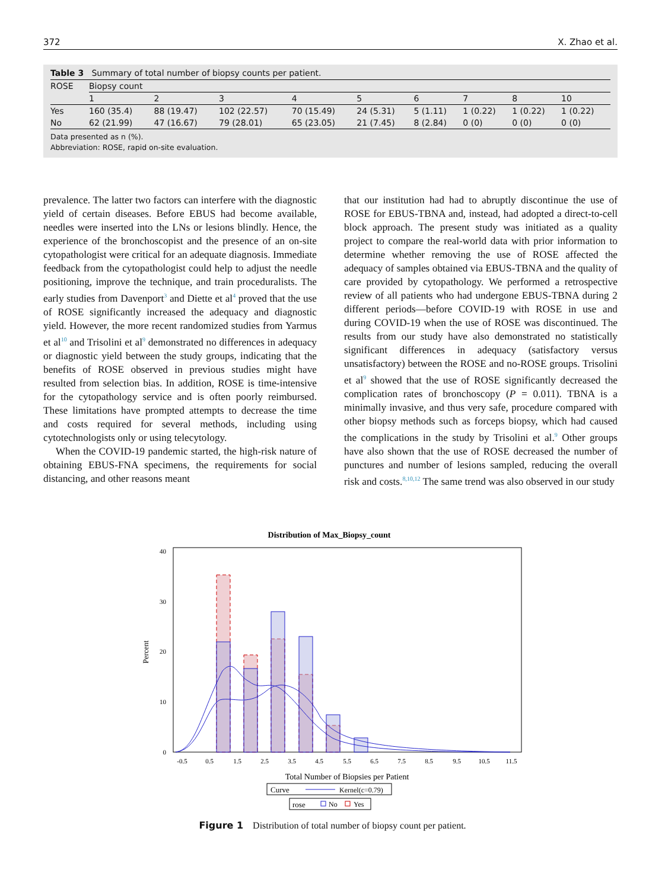372 X. Zhao et al.
Table 3 Summary of total number of biopsy counts per patient.
| ROSE | Biopsy count | | | | | | | | |
| --- | --- | --- | --- | --- | --- | --- | --- | --- | --- |
| | 1 | 2 | 3 | 4 | 5 | 6 | 7 | 8 | 10 |
| Yes | 160 (35.4) | 88 (19.47) | 102 (22.57) | 70 (15.49) | 24 (5.31) | 5 (1.11) | 1 (0.22) | 1 (0.22) | 1 (0.22) |
| No | 62 (21.99) | 47 (16.67) | 79 (28.01) | 65 (23.05) | 21 (7.45) | 8 (2.84) | 0 (0) | 0 (0) | 0 (0) |
Data presented as n (%).
Abbreviation: ROSE, rapid on-site evaluation.
prevalence. The latter two factors can interfere with the diagnostic yield of certain diseases. Before EBUS had become available, needles were inserted into the LNs or lesions blindly. Hence, the experience of the bronchoscopist and the presence of an on-site cytopathologist were critical for an adequate diagnosis. Immediate feedback from the cytopathologist could help to adjust the needle positioning, improve the technique, and train proceduralists. The early studies from Davenport<sup>3</sup> and Diette et al<sup>4</sup> proved that the use of ROSE significantly increased the adequacy and diagnostic yield. However, the more recent randomized studies from Yarmus et al<sup>10</sup> and Trisolini et al<sup>9</sup> demonstrated no differences in adequacy or diagnostic yield between the study groups, indicating that the benefits of ROSE observed in previous studies might have resulted from selection bias. In addition, ROSE is time-intensive for the cytopathology service and is often poorly reimbursed. These limitations have prompted attempts to decrease the time and costs required for several methods, including using cytotechnologists only or using telecytology.
When the COVID-19 pandemic started, the high-risk nature of obtaining EBUS-FNA specimens, the requirements for social distancing, and other reasons meant
that our institution had had to abruptly discontinue the use of ROSE for EBUS-TBNA and, instead, had adopted a direct-to-cell block approach. The present study was initiated as a quality project to compare the real-world data with prior information to determine whether removing the use of ROSE affected the adequacy of samples obtained via EBUS-TBNA and the quality of care provided by cytopathology. We performed a retrospective review of all patients who had undergone EBUS-TBNA during 2 different periods—before COVID-19 with ROSE in use and during COVID-19 when the use of ROSE was discontinued. The results from our study have also demonstrated no statistically significant differences in adequacy (satisfactory versus unsatisfactory) between the ROSE and no-ROSE groups. Trisolini et al<sup>9</sup> showed that the use of ROSE significantly decreased the complication rates of bronchoscopy (P = 0.011). TBNA is a minimally invasive, and thus very safe, procedure compared with other biopsy methods such as forceps biopsy, which had caused the complications in the study by Trisolini et al.<sup>9</sup> Other groups have also shown that the use of ROSE decreased the number of punctures and number of lesions sampled, reducing the overall risk and costs.<sup>8,10,12</sup> The same trend was also observed in our study
Distribution of Max_Biopsy_count
0
10
20
30
40
Percent
-0.5
0.5
1.5
2.5
3.5
4.5
5.5
6.5
7.5
8.5
9.5
10.5
11.5
Total Number of Biopsies per Patient
Curve
Kernel(c=0.79)
rose
No
Yes
Figure 1 Distribution of total number of biopsy count per patient.